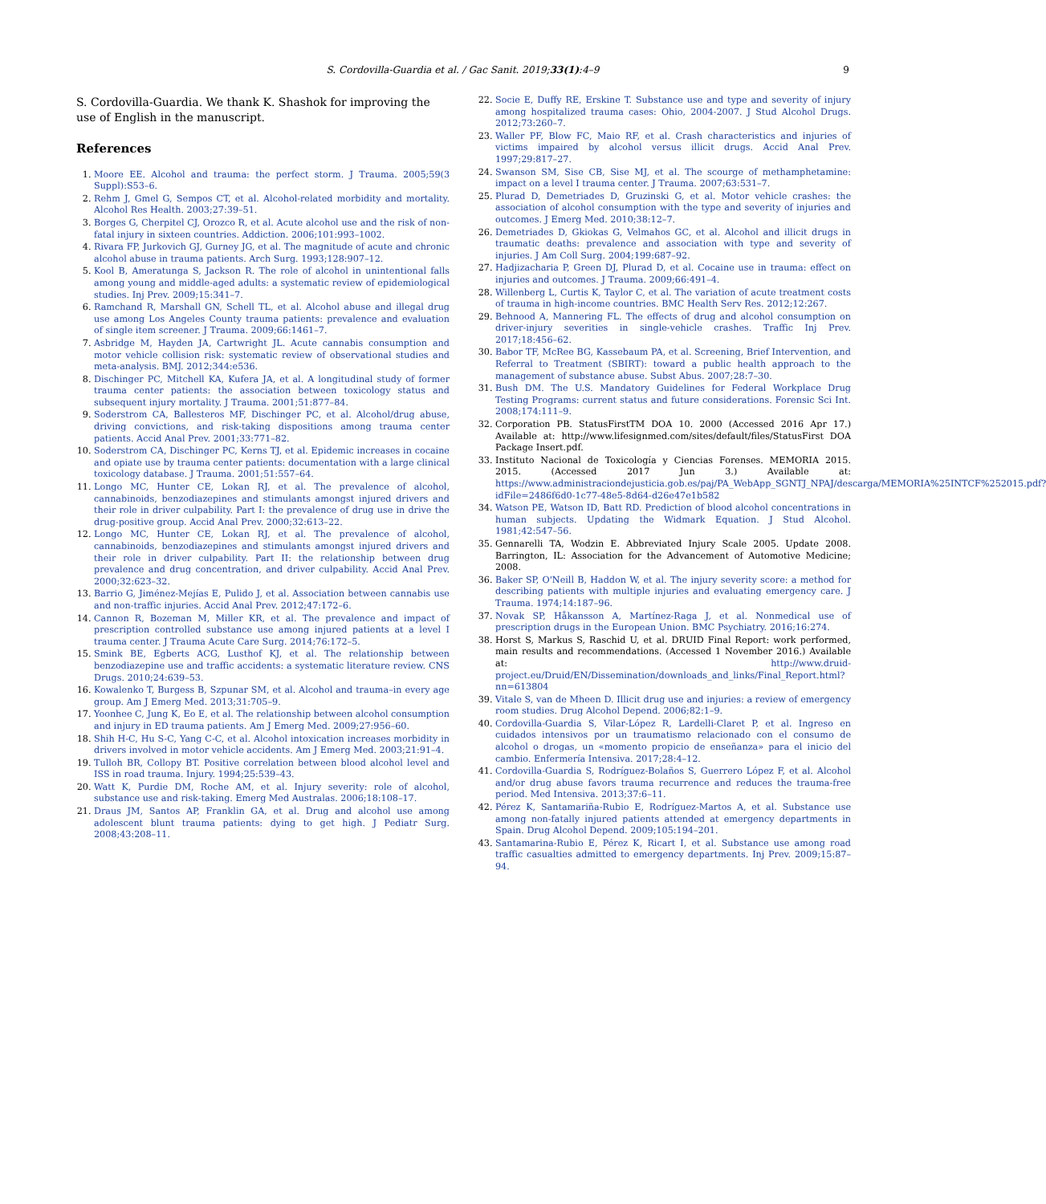S. Cordovilla-Guardia et al. / Gac Sanit. 2019;33(1):4–9 9
S. Cordovilla-Guardia. We thank K. Shashok for improving the use of English in the manuscript.
References
1. Moore EE. Alcohol and trauma: the perfect storm. J Trauma. 2005;59(3 Suppl):S53–6.
2. Rehm J, Gmel G, Sempos CT, et al. Alcohol-related morbidity and mortality. Alcohol Res Health. 2003;27:39–51.
3. Borges G, Cherpitel CJ, Orozco R, et al. Acute alcohol use and the risk of non-fatal injury in sixteen countries. Addiction. 2006;101:993–1002.
4. Rivara FP, Jurkovich GJ, Gurney JG, et al. The magnitude of acute and chronic alcohol abuse in trauma patients. Arch Surg. 1993;128:907–12.
5. Kool B, Ameratunga S, Jackson R. The role of alcohol in unintentional falls among young and middle-aged adults: a systematic review of epidemiological studies. Inj Prev. 2009;15:341–7.
6. Ramchand R, Marshall GN, Schell TL, et al. Alcohol abuse and illegal drug use among Los Angeles County trauma patients: prevalence and evaluation of single item screener. J Trauma. 2009;66:1461–7.
7. Asbridge M, Hayden JA, Cartwright JL. Acute cannabis consumption and motor vehicle collision risk: systematic review of observational studies and meta-analysis. BMJ. 2012;344:e536.
8. Dischinger PC, Mitchell KA, Kufera JA, et al. A longitudinal study of former trauma center patients: the association between toxicology status and subsequent injury mortality. J Trauma. 2001;51:877–84.
9. Soderstrom CA, Ballesteros MF, Dischinger PC, et al. Alcohol/drug abuse, driving convictions, and risk-taking dispositions among trauma center patients. Accid Anal Prev. 2001;33:771–82.
10. Soderstrom CA, Dischinger PC, Kerns TJ, et al. Epidemic increases in cocaine and opiate use by trauma center patients: documentation with a large clinical toxicology database. J Trauma. 2001;51:557–64.
11. Longo MC, Hunter CE, Lokan RJ, et al. The prevalence of alcohol, cannabinoids, benzodiazepines and stimulants amongst injured drivers and their role in driver culpability. Part I: the prevalence of drug use in drive the drug-positive group. Accid Anal Prev. 2000;32:613–22.
12. Longo MC, Hunter CE, Lokan RJ, et al. The prevalence of alcohol, cannabinoids, benzodiazepines and stimulants amongst injured drivers and their role in driver culpability. Part II: the relationship between drug prevalence and drug concentration, and driver culpability. Accid Anal Prev. 2000;32:623–32.
13. Barrio G, Jiménez-Mejías E, Pulido J, et al. Association between cannabis use and non-traffic injuries. Accid Anal Prev. 2012;47:172–6.
14. Cannon R, Bozeman M, Miller KR, et al. The prevalence and impact of prescription controlled substance use among injured patients at a level I trauma center. J Trauma Acute Care Surg. 2014;76:172–5.
15. Smink BE, Egberts ACG, Lusthof KJ, et al. The relationship between benzodiazepine use and traffic accidents: a systematic literature review. CNS Drugs. 2010;24:639–53.
16. Kowalenko T, Burgess B, Szpunar SM, et al. Alcohol and trauma–in every age group. Am J Emerg Med. 2013;31:705–9.
17. Yoonhee C, Jung K, Eo E, et al. The relationship between alcohol consumption and injury in ED trauma patients. Am J Emerg Med. 2009;27:956–60.
18. Shih H-C, Hu S-C, Yang C-C, et al. Alcohol intoxication increases morbidity in drivers involved in motor vehicle accidents. Am J Emerg Med. 2003;21:91–4.
19. Tulloh BR, Collopy BT. Positive correlation between blood alcohol level and ISS in road trauma. Injury. 1994;25:539–43.
20. Watt K, Purdie DM, Roche AM, et al. Injury severity: role of alcohol, substance use and risk-taking. Emerg Med Australas. 2006;18:108–17.
21. Draus JM, Santos AP, Franklin GA, et al. Drug and alcohol use among adolescent blunt trauma patients: dying to get high. J Pediatr Surg. 2008;43:208–11.
22. Socie E, Duffy RE, Erskine T. Substance use and type and severity of injury among hospitalized trauma cases: Ohio, 2004-2007. J Stud Alcohol Drugs. 2012;73:260–7.
23. Waller PF, Blow FC, Maio RF, et al. Crash characteristics and injuries of victims impaired by alcohol versus illicit drugs. Accid Anal Prev. 1997;29:817–27.
24. Swanson SM, Sise CB, Sise MJ, et al. The scourge of methamphetamine: impact on a level I trauma center. J Trauma. 2007;63:531–7.
25. Plurad D, Demetriades D, Gruzinski G, et al. Motor vehicle crashes: the association of alcohol consumption with the type and severity of injuries and outcomes. J Emerg Med. 2010;38:12–7.
26. Demetriades D, Gkiokas G, Velmahos GC, et al. Alcohol and illicit drugs in traumatic deaths: prevalence and association with type and severity of injuries. J Am Coll Surg. 2004;199:687–92.
27. Hadjizacharia P, Green DJ, Plurad D, et al. Cocaine use in trauma: effect on injuries and outcomes. J Trauma. 2009;66:491–4.
28. Willenberg L, Curtis K, Taylor C, et al. The variation of acute treatment costs of trauma in high-income countries. BMC Health Serv Res. 2012;12:267.
29. Behnood A, Mannering FL. The effects of drug and alcohol consumption on driver-injury severities in single-vehicle crashes. Traffic Inj Prev. 2017;18:456–62.
30. Babor TF, McRee BG, Kassebaum PA, et al. Screening, Brief Intervention, and Referral to Treatment (SBIRT): toward a public health approach to the management of substance abuse. Subst Abus. 2007;28:7–30.
31. Bush DM. The U.S. Mandatory Guidelines for Federal Workplace Drug Testing Programs: current status and future considerations. Forensic Sci Int. 2008;174:111–9.
32. Corporation PB. StatusFirstTM DOA 10. 2000 (Accessed 2016 Apr 17.) Available at: http://www.lifesignmed.com/sites/default/files/StatusFirst DOA Package Insert.pdf.
33. Instituto Nacional de Toxicología y Ciencias Forenses. MEMORIA 2015. 2015. (Accessed 2017 Jun 3.) Available at: https://www.administraciondejusticia.gob.es/paj/PA_WebApp_SGNTJ_NPAJ/descarga/MEMORIA%25INTCF%252015.pdf?idFile=2486f6d0-1c77-48e5-8d64-d26e47e1b582
34. Watson PE, Watson ID, Batt RD. Prediction of blood alcohol concentrations in human subjects. Updating the Widmark Equation. J Stud Alcohol. 1981;42:547–56.
35. Gennarelli TA, Wodzin E. Abbreviated Injury Scale 2005. Update 2008. Barrington, IL: Association for the Advancement of Automotive Medicine; 2008.
36. Baker SP, O'Neill B, Haddon W, et al. The injury severity score: a method for describing patients with multiple injuries and evaluating emergency care. J Trauma. 1974;14:187–96.
37. Novak SP, Håkansson A, Martínez-Raga J, et al. Nonmedical use of prescription drugs in the European Union. BMC Psychiatry. 2016;16:274.
38. Horst S, Markus S, Raschid U, et al. DRUID Final Report: work performed, main results and recommendations. (Accessed 1 November 2016.) Available at: http://www.druid-project.eu/Druid/EN/Dissemination/downloads_and_links/Final_Report.html?nn=613804
39. Vitale S, van de Mheen D. Illicit drug use and injuries: a review of emergency room studies. Drug Alcohol Depend. 2006;82:1–9.
40. Cordovilla-Guardia S, Vilar-López R, Lardelli-Claret P, et al. Ingreso en cuidados intensivos por un traumatismo relacionado con el consumo de alcohol o drogas, un «momento propicio de enseñanza» para el inicio del cambio. Enfermería Intensiva. 2017;28:4–12.
41. Cordovilla-Guardia S, Rodríguez-Bolaños S, Guerrero López F, et al. Alcohol and/or drug abuse favors trauma recurrence and reduces the trauma-free period. Med Intensiva. 2013;37:6–11.
42. Pérez K, Santamariña-Rubio E, Rodríguez-Martos A, et al. Substance use among non-fatally injured patients attended at emergency departments in Spain. Drug Alcohol Depend. 2009;105:194–201.
43. Santamarina-Rubio E, Pérez K, Ricart I, et al. Substance use among road traffic casualties admitted to emergency departments. Inj Prev. 2009;15:87–94.